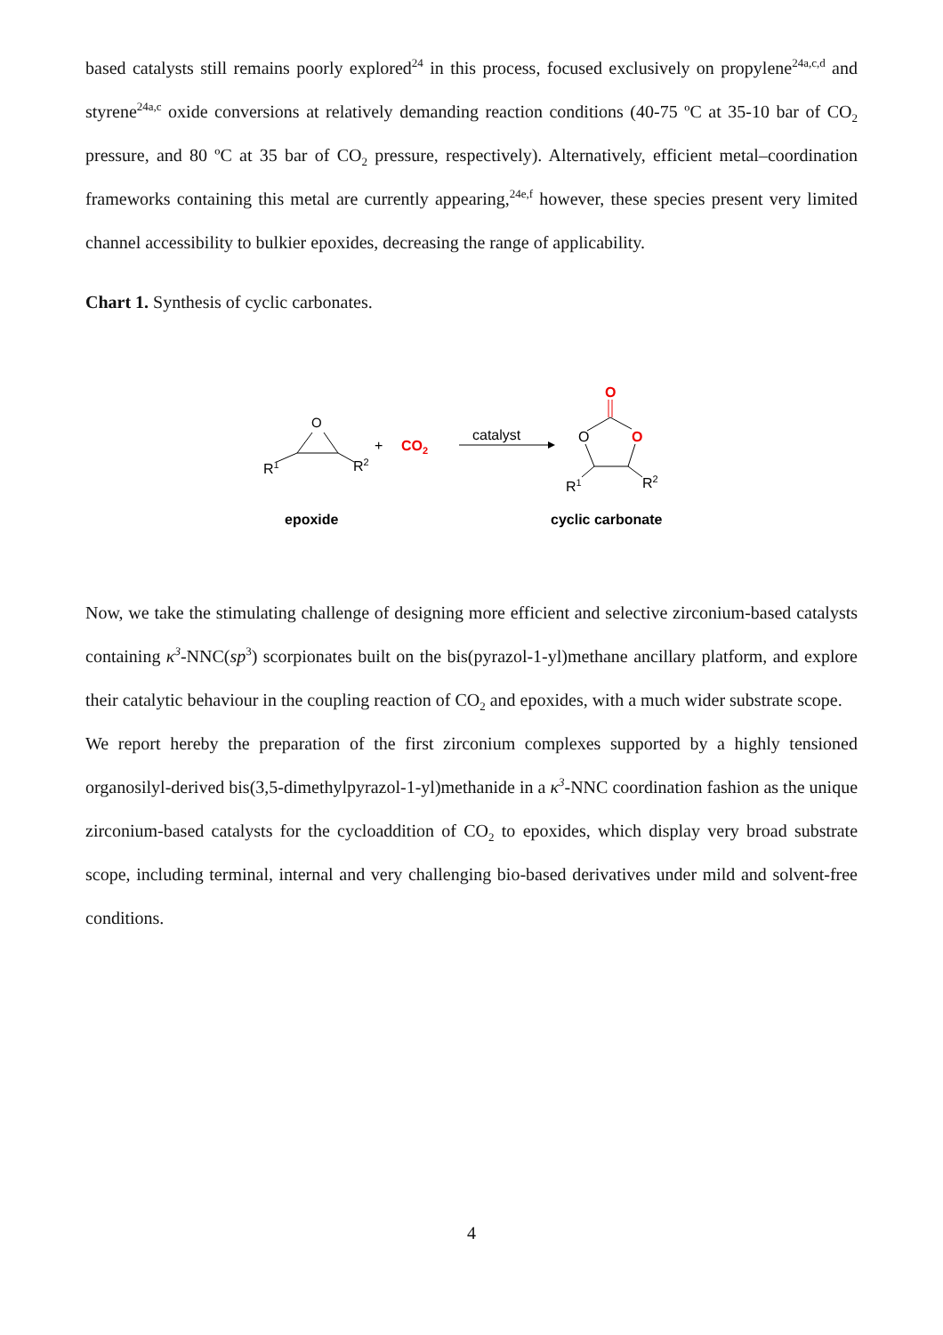based catalysts still remains poorly explored<sup>24</sup> in this process, focused exclusively on propylene<sup>24a,c,d</sup> and styrene<sup>24a,c</sup> oxide conversions at relatively demanding reaction conditions (40-75 ºC at 35-10 bar of CO<sub>2</sub> pressure, and 80 ºC at 35 bar of CO<sub>2</sub> pressure, respectively). Alternatively, efficient metal–coordination frameworks containing this metal are currently appearing,<sup>24e,f</sup> however, these species present very limited channel accessibility to bulkier epoxides, decreasing the range of applicability.
Chart 1. Synthesis of cyclic carbonates.
O
R1
R2
+
CO2
catalyst
O
O
O
R1
R2
epoxide
cyclic carbonate
Now, we take the stimulating challenge of designing more efficient and selective zirconium-based catalysts containing κ<sup>3</sup>-NNC(sp<sup>3</sup>) scorpionates built on the bis(pyrazol-1-yl)methane ancillary platform, and explore their catalytic behaviour in the coupling reaction of CO<sub>2</sub> and epoxides, with a much wider substrate scope.
We report hereby the preparation of the first zirconium complexes supported by a highly tensioned organosilyl-derived bis(3,5-dimethylpyrazol-1-yl)methanide in a κ<sup>3</sup>-NNC coordination fashion as the unique zirconium-based catalysts for the cycloaddition of CO<sub>2</sub> to epoxides, which display very broad substrate scope, including terminal, internal and very challenging bio-based derivatives under mild and solvent-free conditions.
4